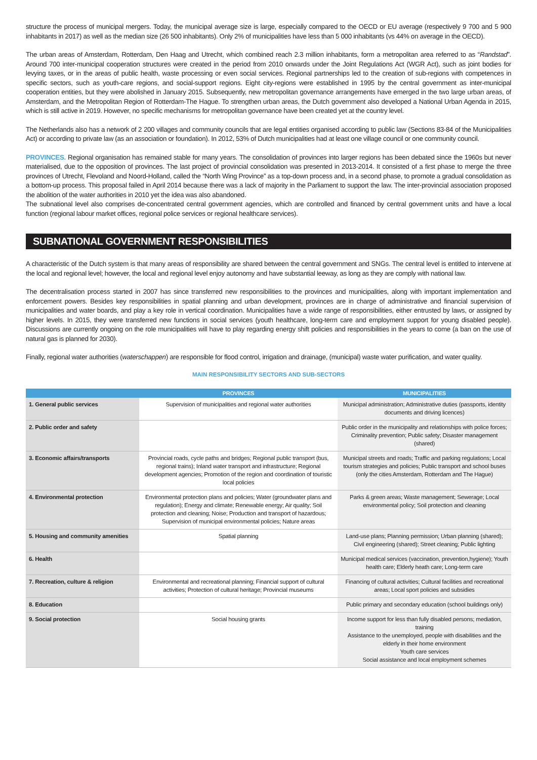structure the process of municipal mergers. Today, the municipal average size is large, especially compared to the OECD or EU average (respectively 9 700 and 5 900 inhabitants in 2017) as well as the median size (26 500 inhabitants). Only 2% of municipalities have less than 5 000 inhabitants (vs 44% on average in the OECD).
The urban areas of Amsterdam, Rotterdam, Den Haag and Utrecht, which combined reach 2.3 million inhabitants, form a metropolitan area referred to as “Randstad”. Around 700 inter-municipal cooperation structures were created in the period from 2010 onwards under the Joint Regulations Act (WGR Act), such as joint bodies for levying taxes, or in the areas of public health, waste processing or even social services. Regional partnerships led to the creation of sub-regions with competences in specific sectors, such as youth-care regions, and social-support regions. Eight city-regions were established in 1995 by the central government as inter-municipal cooperation entities, but they were abolished in January 2015. Subsequently, new metropolitan governance arrangements have emerged in the two large urban areas, of Amsterdam, and the Metropolitan Region of Rotterdam-The Hague. To strengthen urban areas, the Dutch government also developed a National Urban Agenda in 2015, which is still active in 2019. However, no specific mechanisms for metropolitan governance have been created yet at the country level.
The Netherlands also has a network of 2 200 villages and community councils that are legal entities organised according to public law (Sections 83-84 of the Municipalities Act) or according to private law (as an association or foundation). In 2012, 53% of Dutch municipalities had at least one village council or one community council.
PROVINCES. Regional organisation has remained stable for many years. The consolidation of provinces into larger regions has been debated since the 1960s but never materialised, due to the opposition of provinces. The last project of provincial consolidation was presented in 2013-2014. It consisted of a first phase to merge the three provinces of Utrecht, Flevoland and Noord-Holland, called the “North Wing Province” as a top-down process and, in a second phase, to promote a gradual consolidation as a bottom-up process. This proposal failed in April 2014 because there was a lack of majority in the Parliament to support the law. The inter-provincial association proposed the abolition of the water authorities in 2010 yet the idea was also abandoned.
The subnational level also comprises de-concentrated central government agencies, which are controlled and financed by central government units and have a local function (regional labour market offices, regional police services or regional healthcare services).
SUBNATIONAL GOVERNMENT RESPONSIBILITIES
A characteristic of the Dutch system is that many areas of responsibility are shared between the central government and SNGs. The central level is entitled to intervene at the local and regional level; however, the local and regional level enjoy autonomy and have substantial leeway, as long as they are comply with national law.
The decentralisation process started in 2007 has since transferred new responsibilities to the provinces and municipalities, along with important implementation and enforcement powers. Besides key responsibilities in spatial planning and urban development, provinces are in charge of administrative and financial supervision of municipalities and water boards, and play a key role in vertical coordination. Municipalities have a wide range of responsibilities, either entrusted by laws, or assigned by higher levels. In 2015, they were transferred new functions in social services (youth healthcare, long-term care and employment support for young disabled people). Discussions are currently ongoing on the role municipalities will have to play regarding energy shift policies and responsibilities in the years to come (a ban on the use of natural gas is planned for 2030).
Finally, regional water authorities (waterschappen) are responsible for flood control, irrigation and drainage, (municipal) waste water purification, and water quality.
MAIN RESPONSIBILITY SECTORS AND SUB-SECTORS
| | PROVINCES | MUNICIPALITIES |
| --- | --- | --- |
| 1. General public services | Supervision of municipalities and regional water authorities | Municipal administration; Administrative duties (passports, identity documents and driving licences) |
| 2. Public order and safety | | Public order in the municipality and relationships with police forces; Criminality prevention; Public safety; Disaster management (shared) |
| 3. Economic affairs/transports | Provincial roads, cycle paths and bridges; Regional public transport (bus, regional trains); Inland water transport and infrastructure; Regional development agencies; Promotion of the region and coordination of touristic local policies | Municipal streets and roads; Traffic and parking regulations; Local tourism strategies and policies; Public transport and school buses (only the cities Amsterdam, Rotterdam and The Hague) |
| 4. Environmental protection | Environmental protection plans and policies; Water (groundwater plans and regulation); Energy and climate; Renewable energy; Air quality; Soil protection and cleaning; Noise; Production and transport of hazardous; Supervision of municipal environmental policies; Nature areas | Parks & green areas; Waste management; Sewerage; Local environmental policy; Soil protection and cleaning |
| 5. Housing and community amenities | Spatial planning | Land-use plans; Planning permission; Urban planning (shared); Civil engineering (shared); Street cleaning; Public lighting |
| 6. Health | | Municipal medical services (vaccination, prevention,hygiene); Youth health care; Elderly heath care; Long-term care |
| 7. Recreation, culture & religion | Environmental and recreational planning; Financial support of cultural activities; Protection of cultural heritage; Provincial museums | Financing of cultural activities; Cultural facilities and recreational areas; Local sport policies and subsidies |
| 8. Education | | Public primary and secondary education (school buildings only) |
| 9. Social protection | Social housing grants | Income support for less than fully disabled persons; mediation, training Assistance to the unemployed, people with disabilities and the elderly in their home environment Youth care services Social assistance and local employment schemes |